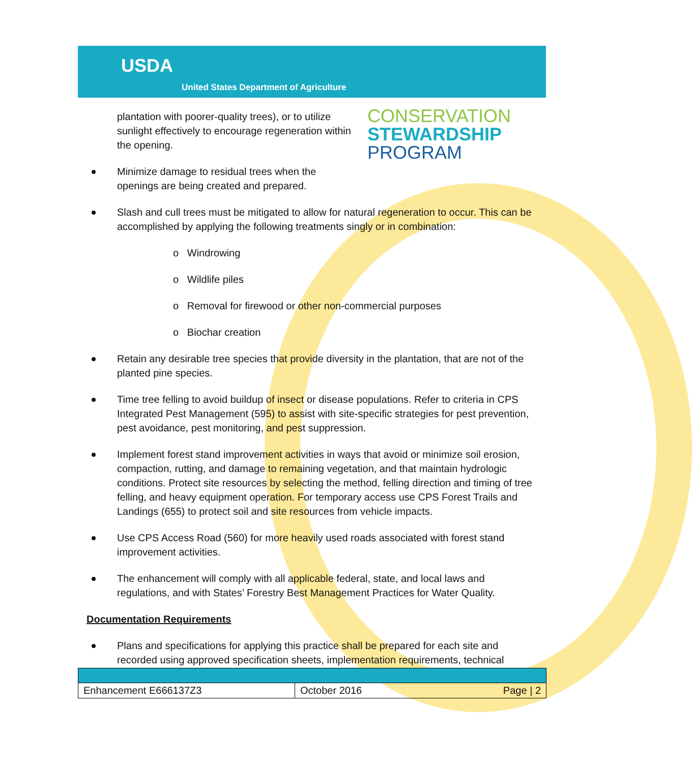USDA
United States Department of Agriculture
CONSERVATION
STEWARDSHIP
PROGRAM
plantation with poorer-quality trees), or to utilize sunlight effectively to encourage regeneration within the opening.
Minimize damage to residual trees when the openings are being created and prepared.
Slash and cull trees must be mitigated to allow for natural regeneration to occur. This can be accomplished by applying the following treatments singly or in combination:
o Windrowing
o Wildlife piles
o Removal for firewood or other non-commercial purposes
o Biochar creation
Retain any desirable tree species that provide diversity in the plantation, that are not of the planted pine species.
Time tree felling to avoid buildup of insect or disease populations. Refer to criteria in CPS Integrated Pest Management (595) to assist with site-specific strategies for pest prevention, pest avoidance, pest monitoring, and pest suppression.
Implement forest stand improvement activities in ways that avoid or minimize soil erosion, compaction, rutting, and damage to remaining vegetation, and that maintain hydrologic conditions. Protect site resources by selecting the method, felling direction and timing of tree felling, and heavy equipment operation. For temporary access use CPS Forest Trails and Landings (655) to protect soil and site resources from vehicle impacts.
Use CPS Access Road (560) for more heavily used roads associated with forest stand improvement activities.
The enhancement will comply with all applicable federal, state, and local laws and regulations, and with States’ Forestry Best Management Practices for Water Quality.
Documentation Requirements
Plans and specifications for applying this practice shall be prepared for each site and recorded using approved specification sheets, implementation requirements, technical
| Enhancement E666137Z3 | October 2016 Page / 2 |